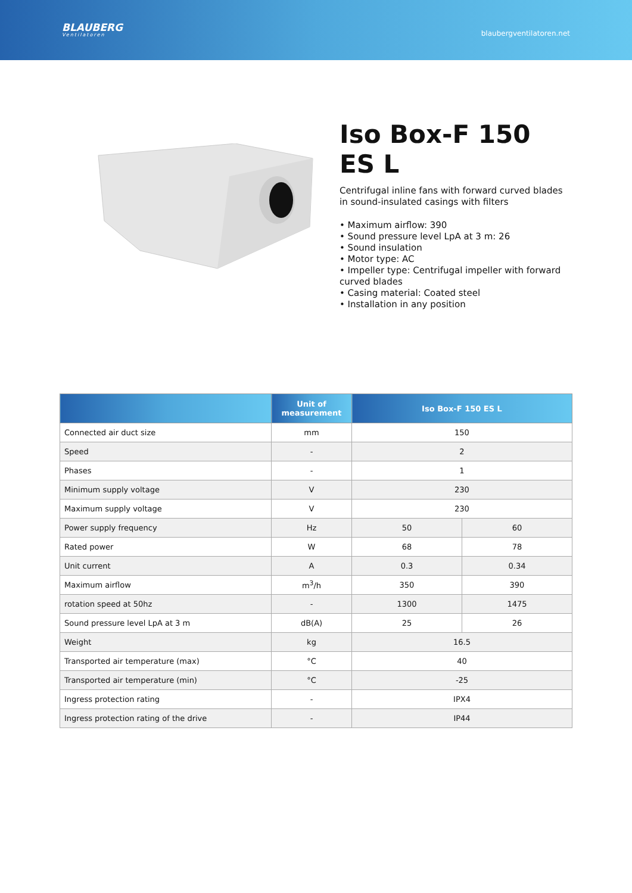BLAUBERG
Ventilatoren
blaubergventilatoren.net
Iso Box-F 150 ES L
Centrifugal inline fans with forward curved blades in sound-insulated casings with filters
• Maximum airflow: 390
• Sound pressure level LpA at 3 m: 26
• Sound insulation
• Motor type: AC
• Impeller type: Centrifugal impeller with forward curved blades
• Casing material: Coated steel
• Installation in any position
| | Unit of measurement | Iso Box-F 150 ES L | |
| --- | --- | --- | --- |
| Connected air duct size | mm | 150 | |
| Speed | - | 2 | |
| Phases | - | 1 | |
| Minimum supply voltage | V | 230 | |
| Maximum supply voltage | V | 230 | |
| Power supply frequency | Hz | 50 | 60 |
| Rated power | W | 68 | 78 |
| Unit current | A | 0.3 | 0.34 |
| Maximum airflow | m<sup>3</sup>/h | 350 | 390 |
| rotation speed at 50hz | - | 1300 | 1475 |
| Sound pressure level LpA at 3 m | dB(A) | 25 | 26 |
| Weight | kg | 16.5 | |
| Transported air temperature (max) | °C | 40 | |
| Transported air temperature (min) | °C | -25 | |
| Ingress protection rating | - | IPX4 | |
| Ingress protection rating of the drive | - | IP44 | |